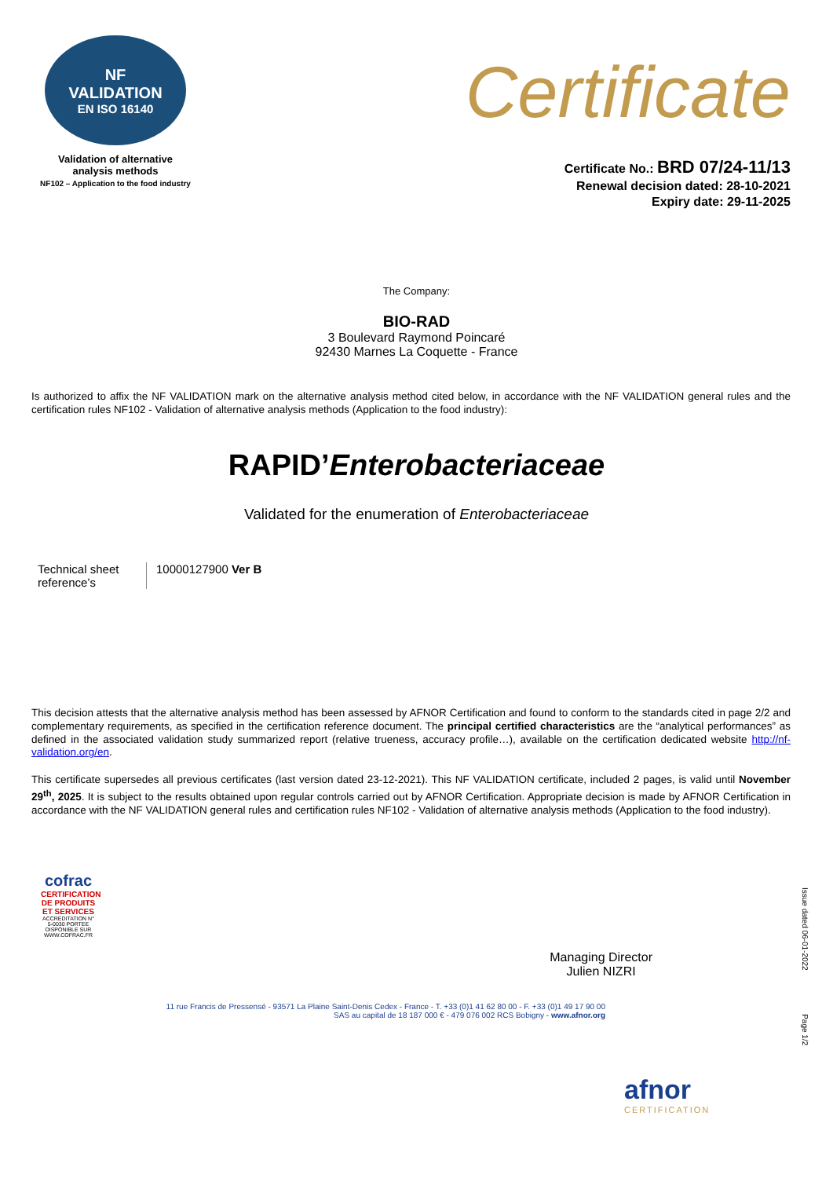NF
VALIDATION
EN ISO 16140
Validation of alternative
analysis methods
NF102 – Application to the food industry
Certificate
Certificate No.: BRD 07/24-11/13
Renewal decision dated: 28-10-2021
Expiry date: 29-11-2025
The Company:
BIO-RAD
3 Boulevard Raymond Poincaré
92430 Marnes La Coquette - France
Is authorized to affix the NF VALIDATION mark on the alternative analysis method cited below, in accordance with the NF VALIDATION general rules and the certification rules NF102 - Validation of alternative analysis methods (Application to the food industry):
RAPID’Enterobacteriaceae
Validated for the enumeration of Enterobacteriaceae
Technical sheet reference’s
10000127900 Ver B
This decision attests that the alternative analysis method has been assessed by AFNOR Certification and found to conform to the standards cited in page 2/2 and complementary requirements, as specified in the certification reference document. The principal certified characteristics are the “analytical performances” as defined in the associated validation study summarized report (relative trueness, accuracy profile…), available on the certification dedicated website http://nf-validation.org/en.
This certificate supersedes all previous certificates (last version dated 23-12-2021). This NF VALIDATION certificate, included 2 pages, is valid until November 29<sup>th</sup>, 2025. It is subject to the results obtained upon regular controls carried out by AFNOR Certification. Appropriate decision is made by AFNOR Certification in accordance with the NF VALIDATION general rules and certification rules NF102 - Validation of alternative analysis methods (Application to the food industry).
cofrac
CERTIFICATION DE PRODUITS ET SERVICES
ACCREDITATION N° 5-0030 PORTEE DISPONIBLE SUR WWW.COFRAC.FR
Managing Director
Julien NIZRI
11 rue Francis de Pressensé - 93571 La Plaine Saint-Denis Cedex - France - T. +33 (0)1 41 62 80 00 - F. +33 (0)1 49 17 90 00
SAS au capital de 18 187 000 € - 479 076 002 RCS Bobigny - www.afnor.org
afnor
CERTIFICATION
Issue dated 06-01-2022 Page 1/2